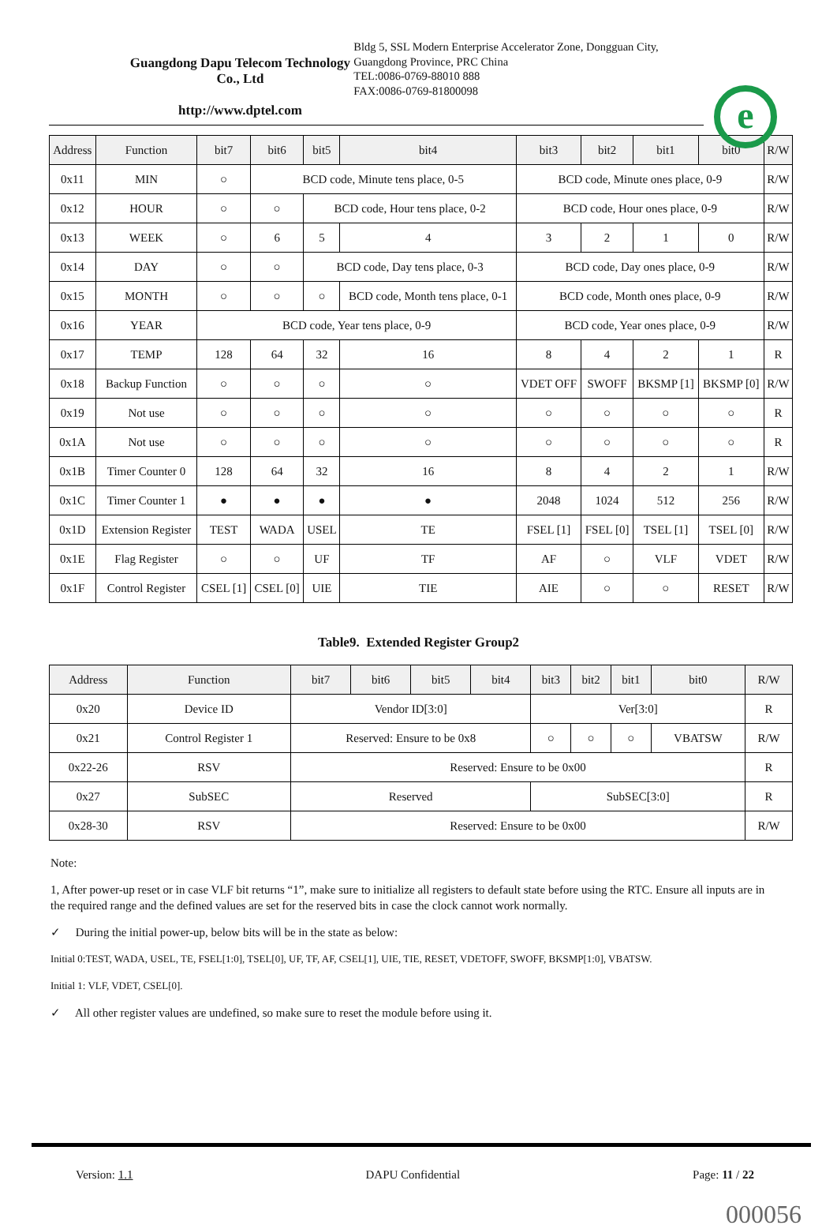Guangdong Dapu Telecom Technology Co., Ltd
http://www.dptel.com
Bldg 5, SSL Modern Enterprise Accelerator Zone, Dongguan City, Guangdong Province, PRC China
TEL:0086-0769-88010 888
FAX:0086-0769-81800098
e
| Address | Function | bit7 | bit6 | bit5 | bit4 | bit3 | bit2 | bit1 | bit0 | R/W |
| --- | --- | --- | --- | --- | --- | --- | --- | --- | --- | --- |
| 0x11 | MIN | ○ | BCD code, Minute tens place, 0-5 | | | BCD code, Minute ones place, 0-9 | | | | R/W |
| 0x12 | HOUR | ○ | ○ | BCD code, Hour tens place, 0-2 | | BCD code, Hour ones place, 0-9 | | | | R/W |
| 0x13 | WEEK | ○ | 6 | 5 | 4 | 3 | 2 | 1 | 0 | R/W |
| 0x14 | DAY | ○ | ○ | BCD code, Day tens place, 0-3 | | BCD code, Day ones place, 0-9 | | | | R/W |
| 0x15 | MONTH | ○ | ○ | ○ | BCD code, Month tens place, 0-1 | BCD code, Month ones place, 0-9 | | | | R/W |
| 0x16 | YEAR | BCD code, Year tens place, 0-9 | | | | BCD code, Year ones place, 0-9 | | | | R/W |
| 0x17 | TEMP | 128 | 64 | 32 | 16 | 8 | 4 | 2 | 1 | R |
| 0x18 | Backup Function | ○ | ○ | ○ | ○ | VDET OFF | SWOFF | BKSMP [1] | BKSMP [0] | R/W |
| 0x19 | Not use | ○ | ○ | ○ | ○ | ○ | ○ | ○ | ○ | R |
| 0x1A | Not use | ○ | ○ | ○ | ○ | ○ | ○ | ○ | ○ | R |
| 0x1B | Timer Counter 0 | 128 | 64 | 32 | 16 | 8 | 4 | 2 | 1 | R/W |
| 0x1C | Timer Counter 1 | ● | ● | ● | ● | 2048 | 1024 | 512 | 256 | R/W |
| 0x1D | Extension Register | TEST | WADA | USEL | TE | FSEL [1] | FSEL [0] | TSEL [1] | TSEL [0] | R/W |
| 0x1E | Flag Register | ○ | ○ | UF | TF | AF | ○ | VLF | VDET | R/W |
| 0x1F | Control Register | CSEL [1] | CSEL [0] | UIE | TIE | AIE | ○ | ○ | RESET | R/W |
Table9. Extended Register Group2
| Address | Function | bit7 | bit6 | bit5 | bit4 | bit3 | bit2 | bit1 | bit0 | R/W |
| --- | --- | --- | --- | --- | --- | --- | --- | --- | --- | --- |
| 0x20 | Device ID | Vendor ID[3:0] | | | | Ver[3:0] | | | | R |
| 0x21 | Control Register 1 | Reserved: Ensure to be 0x8 | | | | ○ | ○ | ○ | VBATSW | R/W |
| 0x22-26 | RSV | Reserved: Ensure to be 0x00 | | | | | | | | R |
| 0x27 | SubSEC | Reserved | | | | SubSEC[3:0] | | | | R |
| 0x28-30 | RSV | Reserved: Ensure to be 0x00 | | | | | | | | R/W |
Note:
1, After power-up reset or in case VLF bit returns “1”, make sure to initialize all registers to default state before using the RTC. Ensure all inputs are in the required range and the defined values are set for the reserved bits in case the clock cannot work normally.
✓ During the initial power-up, below bits will be in the state as below:
Initial 0:TEST, WADA, USEL, TE, FSEL[1:0], TSEL[0], UF, TF, AF, CSEL[1], UIE, TIE, RESET, VDETOFF, SWOFF, BKSMP[1:0], VBATSW.
Initial 1: VLF, VDET, CSEL[0].
✓ All other register values are undefined, so make sure to reset the module before using it.
Version: 1.1 DAPU Confidential Page: 11 / 22
000056